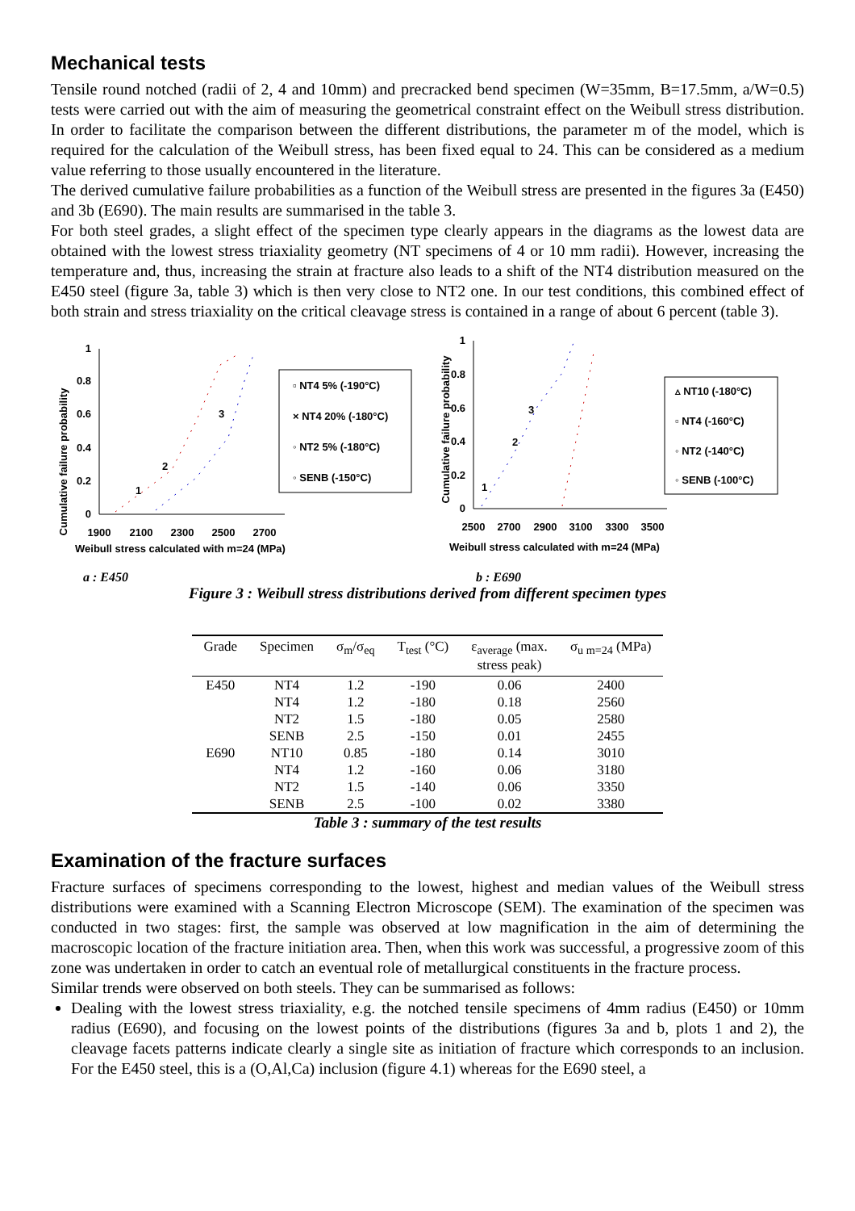Mechanical tests
Tensile round notched (radii of 2, 4 and 10mm) and precracked bend specimen (W=35mm, B=17.5mm, a/W=0.5) tests were carried out with the aim of measuring the geometrical constraint effect on the Weibull stress distribution. In order to facilitate the comparison between the different distributions, the parameter m of the model, which is required for the calculation of the Weibull stress, has been fixed equal to 24. This can be considered as a medium value referring to those usually encountered in the literature.
The derived cumulative failure probabilities as a function of the Weibull stress are presented in the figures 3a (E450) and 3b (E690). The main results are summarised in the table 3.
For both steel grades, a slight effect of the specimen type clearly appears in the diagrams as the lowest data are obtained with the lowest stress triaxiality geometry (NT specimens of 4 or 10 mm radii). However, increasing the temperature and, thus, increasing the strain at fracture also leads to a shift of the NT4 distribution measured on the E450 steel (figure 3a, table 3) which is then very close to NT2 one. In our test conditions, this combined effect of both strain and stress triaxiality on the critical cleavage stress is contained in a range of about 6 percent (table 3).
Cumulative failure probability
1
0.8
0.6
0.4
0.2
0
1900
2100
2300
2500
2700
Weibull stress calculated with m=24 (MPa)
1
2
3
▫ NT4 5% (-190°C)
× NT4 20% (-180°C)
◦ NT2 5% (-180°C)
◦ SENB (-150°C)
Cumulative failure probability
1
0.8
0.6
0.4
0.2
0
2500
2700
2900
3100
3300
3500
Weibull stress calculated with m=24 (MPa)
1
2
3
▵ NT10 (-180°C)
▫ NT4 (-160°C)
◦ NT2 (-140°C)
◦ SENB (-100°C)
a : E450 b : E690
Figure 3 : Weibull stress distributions derived from different specimen types
| Grade | Specimen | σ<sub>m</sub>/σ<sub>eq</sub> | T<sub>test</sub> (°C) | ε<sub>average</sub> (max. stress peak) | σ<sub>u m=24</sub> (MPa) |
| --- | --- | --- | --- | --- | --- |
| E450 | NT4 | 1.2 | -190 | 0.06 | 2400 |
| | NT4 | 1.2 | -180 | 0.18 | 2560 |
| | NT2 | 1.5 | -180 | 0.05 | 2580 |
| | SENB | 2.5 | -150 | 0.01 | 2455 |
| E690 | NT10 | 0.85 | -180 | 0.14 | 3010 |
| | NT4 | 1.2 | -160 | 0.06 | 3180 |
| | NT2 | 1.5 | -140 | 0.06 | 3350 |
| | SENB | 2.5 | -100 | 0.02 | 3380 |
Table 3 : summary of the test results
Examination of the fracture surfaces
Fracture surfaces of specimens corresponding to the lowest, highest and median values of the Weibull stress distributions were examined with a Scanning Electron Microscope (SEM). The examination of the specimen was conducted in two stages: first, the sample was observed at low magnification in the aim of determining the macroscopic location of the fracture initiation area. Then, when this work was successful, a progressive zoom of this zone was undertaken in order to catch an eventual role of metallurgical constituents in the fracture process.
Similar trends were observed on both steels. They can be summarised as follows:
Dealing with the lowest stress triaxiality, e.g. the notched tensile specimens of 4mm radius (E450) or 10mm radius (E690), and focusing on the lowest points of the distributions (figures 3a and b, plots 1 and 2), the cleavage facets patterns indicate clearly a single site as initiation of fracture which corresponds to an inclusion. For the E450 steel, this is a (O,Al,Ca) inclusion (figure 4.1) whereas for the E690 steel, a